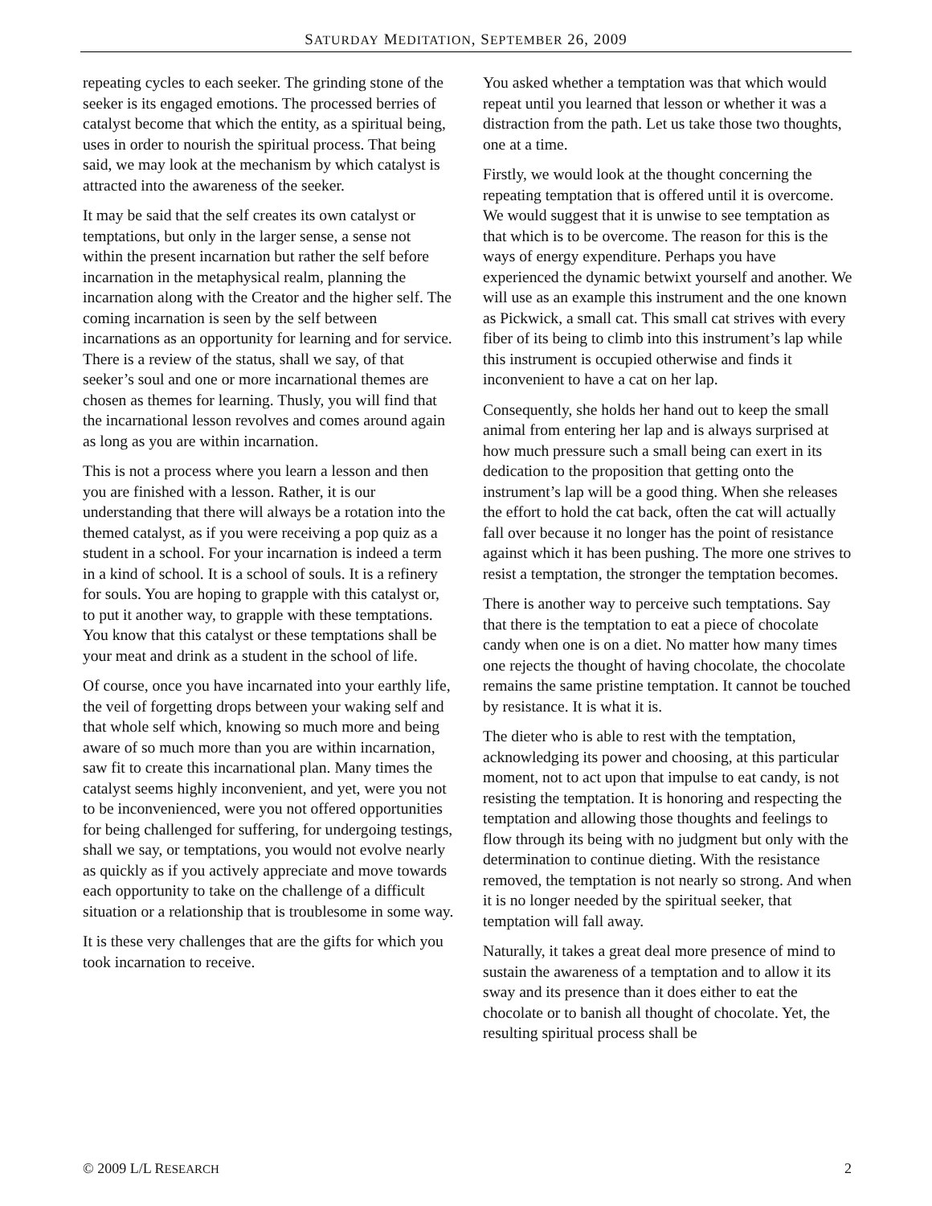SATURDAY MEDITATION, SEPTEMBER 26, 2009
repeating cycles to each seeker. The grinding stone of the seeker is its engaged emotions. The processed berries of catalyst become that which the entity, as a spiritual being, uses in order to nourish the spiritual process. That being said, we may look at the mechanism by which catalyst is attracted into the awareness of the seeker.
It may be said that the self creates its own catalyst or temptations, but only in the larger sense, a sense not within the present incarnation but rather the self before incarnation in the metaphysical realm, planning the incarnation along with the Creator and the higher self. The coming incarnation is seen by the self between incarnations as an opportunity for learning and for service. There is a review of the status, shall we say, of that seeker’s soul and one or more incarnational themes are chosen as themes for learning. Thusly, you will find that the incarnational lesson revolves and comes around again as long as you are within incarnation.
This is not a process where you learn a lesson and then you are finished with a lesson. Rather, it is our understanding that there will always be a rotation into the themed catalyst, as if you were receiving a pop quiz as a student in a school. For your incarnation is indeed a term in a kind of school. It is a school of souls. It is a refinery for souls. You are hoping to grapple with this catalyst or, to put it another way, to grapple with these temptations. You know that this catalyst or these temptations shall be your meat and drink as a student in the school of life.
Of course, once you have incarnated into your earthly life, the veil of forgetting drops between your waking self and that whole self which, knowing so much more and being aware of so much more than you are within incarnation, saw fit to create this incarnational plan. Many times the catalyst seems highly inconvenient, and yet, were you not to be inconvenienced, were you not offered opportunities for being challenged for suffering, for undergoing testings, shall we say, or temptations, you would not evolve nearly as quickly as if you actively appreciate and move towards each opportunity to take on the challenge of a difficult situation or a relationship that is troublesome in some way.
It is these very challenges that are the gifts for which you took incarnation to receive.
You asked whether a temptation was that which would repeat until you learned that lesson or whether it was a distraction from the path. Let us take those two thoughts, one at a time.
Firstly, we would look at the thought concerning the repeating temptation that is offered until it is overcome. We would suggest that it is unwise to see temptation as that which is to be overcome. The reason for this is the ways of energy expenditure. Perhaps you have experienced the dynamic betwixt yourself and another. We will use as an example this instrument and the one known as Pickwick, a small cat. This small cat strives with every fiber of its being to climb into this instrument’s lap while this instrument is occupied otherwise and finds it inconvenient to have a cat on her lap.
Consequently, she holds her hand out to keep the small animal from entering her lap and is always surprised at how much pressure such a small being can exert in its dedication to the proposition that getting onto the instrument’s lap will be a good thing. When she releases the effort to hold the cat back, often the cat will actually fall over because it no longer has the point of resistance against which it has been pushing. The more one strives to resist a temptation, the stronger the temptation becomes.
There is another way to perceive such temptations. Say that there is the temptation to eat a piece of chocolate candy when one is on a diet. No matter how many times one rejects the thought of having chocolate, the chocolate remains the same pristine temptation. It cannot be touched by resistance. It is what it is.
The dieter who is able to rest with the temptation, acknowledging its power and choosing, at this particular moment, not to act upon that impulse to eat candy, is not resisting the temptation. It is honoring and respecting the temptation and allowing those thoughts and feelings to flow through its being with no judgment but only with the determination to continue dieting. With the resistance removed, the temptation is not nearly so strong. And when it is no longer needed by the spiritual seeker, that temptation will fall away.
Naturally, it takes a great deal more presence of mind to sustain the awareness of a temptation and to allow it its sway and its presence than it does either to eat the chocolate or to banish all thought of chocolate. Yet, the resulting spiritual process shall be
© 2009 L/L RESEARCH 2